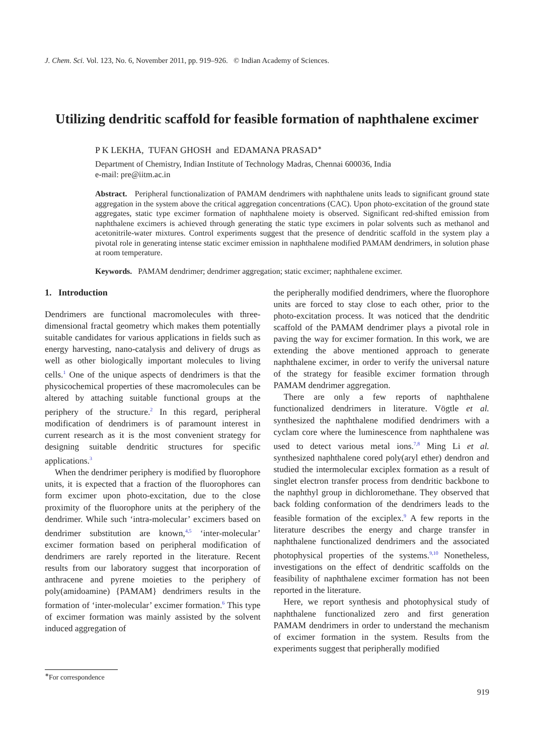J. Chem. Sci. Vol. 123, No. 6, November 2011, pp. 919–926. © Indian Academy of Sciences.
Utilizing dendritic scaffold for feasible formation of naphthalene excimer
P K LEKHA, TUFAN GHOSH and EDAMANA PRASAD<sup>∗</sup>
Department of Chemistry, Indian Institute of Technology Madras, Chennai 600036, India
e-mail: pre@iitm.ac.in
Abstract. Peripheral functionalization of PAMAM dendrimers with naphthalene units leads to significant ground state aggregation in the system above the critical aggregation concentrations (CAC). Upon photo-excitation of the ground state aggregates, static type excimer formation of naphthalene moiety is observed. Significant red-shifted emission from naphthalene excimers is achieved through generating the static type excimers in polar solvents such as methanol and acetonitrile-water mixtures. Control experiments suggest that the presence of dendritic scaffold in the system play a pivotal role in generating intense static excimer emission in naphthalene modified PAMAM dendrimers, in solution phase at room temperature.
Keywords. PAMAM dendrimer; dendrimer aggregation; static excimer; naphthalene excimer.
1. Introduction
Dendrimers are functional macromolecules with three-dimensional fractal geometry which makes them potentially suitable candidates for various applications in fields such as energy harvesting, nano-catalysis and delivery of drugs as well as other biologically important molecules to living cells.<sup>1</sup> One of the unique aspects of dendrimers is that the physicochemical properties of these macromolecules can be altered by attaching suitable functional groups at the periphery of the structure.<sup>2</sup> In this regard, peripheral modification of dendrimers is of paramount interest in current research as it is the most convenient strategy for designing suitable dendritic structures for specific applications.<sup>3</sup>
When the dendrimer periphery is modified by fluorophore units, it is expected that a fraction of the fluorophores can form excimer upon photo-excitation, due to the close proximity of the fluorophore units at the periphery of the dendrimer. While such ‘intra-molecular’ excimers based on dendrimer substitution are known,<sup>4,5</sup> ‘inter-molecular’ excimer formation based on peripheral modification of dendrimers are rarely reported in the literature. Recent results from our laboratory suggest that incorporation of anthracene and pyrene moieties to the periphery of poly(amidoamine) {PAMAM} dendrimers results in the formation of ‘inter-molecular’ excimer formation.<sup>6</sup> This type of excimer formation was mainly assisted by the solvent induced aggregation of
the peripherally modified dendrimers, where the fluorophore units are forced to stay close to each other, prior to the photo-excitation process. It was noticed that the dendritic scaffold of the PAMAM dendrimer plays a pivotal role in paving the way for excimer formation. In this work, we are extending the above mentioned approach to generate naphthalene excimer, in order to verify the universal nature of the strategy for feasible excimer formation through PAMAM dendrimer aggregation.
There are only a few reports of naphthalene functionalized dendrimers in literature. Vögtle et al. synthesized the naphthalene modified dendrimers with a cyclam core where the luminescence from naphthalene was used to detect various metal ions.<sup>7,8</sup> Ming Li et al. synthesized naphthalene cored poly(aryl ether) dendron and studied the intermolecular exciplex formation as a result of singlet electron transfer process from dendritic backbone to the naphthyl group in dichloromethane. They observed that back folding conformation of the dendrimers leads to the feasible formation of the exciplex.<sup>9</sup> A few reports in the literature describes the energy and charge transfer in naphthalene functionalized dendrimers and the associated photophysical properties of the systems.<sup>9,10</sup> Nonetheless, investigations on the effect of dendritic scaffolds on the feasibility of naphthalene excimer formation has not been reported in the literature.
Here, we report synthesis and photophysical study of naphthalene functionalized zero and first generation PAMAM dendrimers in order to understand the mechanism of excimer formation in the system. Results from the experiments suggest that peripherally modified
<sup>∗</sup>For correspondence
919